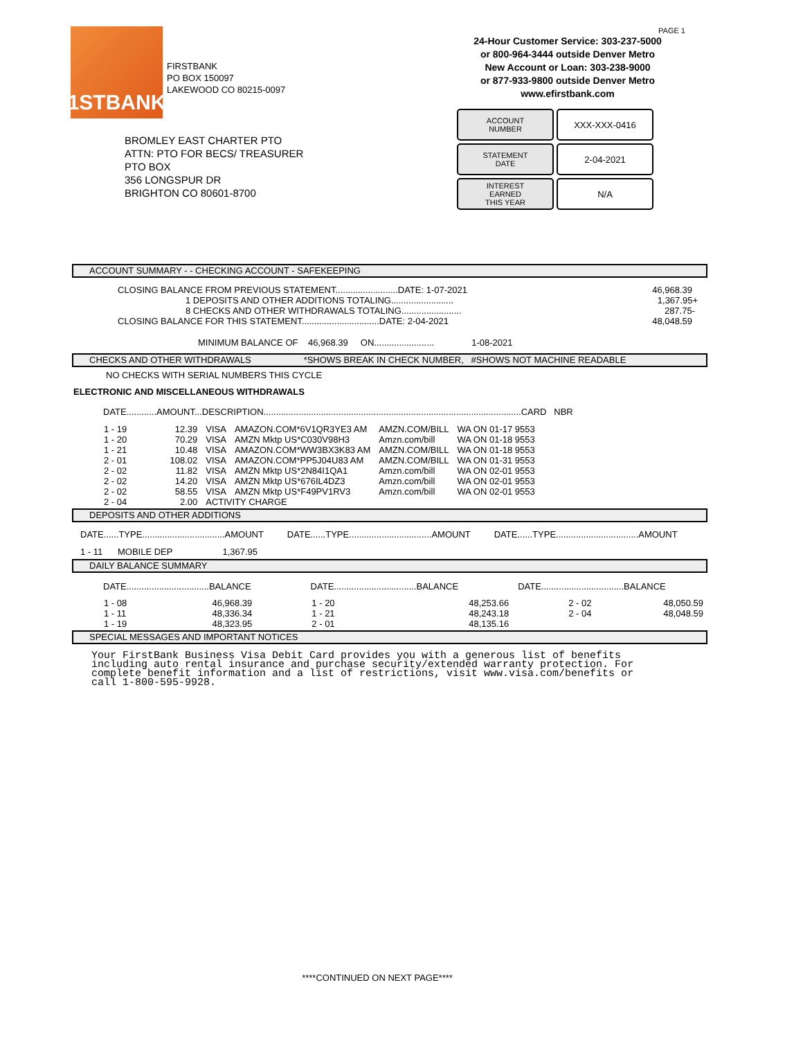1STBANK
FIRSTBANK
PO BOX 150097
LAKEWOOD CO 80215-0097
PAGE 1
24-Hour Customer Service: 303-237-5000
or 800-964-3444 outside Denver Metro
New Account or Loan: 303-238-9000
or 877-933-9800 outside Denver Metro
www.efirstbank.com
ACCOUNT
NUMBER
XXX-XXX-0416
STATEMENT
DATE
2-04-2021
INTEREST
EARNED
THIS YEAR
N/A
BROMLEY EAST CHARTER PTO
ATTN: PTO FOR BECS/ TREASURER
PTO BOX
356 LONGSPUR DR
BRIGHTON CO 80601-8700
ACCOUNT SUMMARY - - CHECKING ACCOUNT - SAFEKEEPING
| CLOSING BALANCE FROM PREVIOUS STATEMENT.........................DATE: 1-07-2021 | 46,968.39 |
| 1 DEPOSITS AND OTHER ADDITIONS TOTALING......................... | 1,367.95+ |
| 8 CHECKS AND OTHER WITHDRAWALS TOTALING........................ | 287.75- |
| CLOSING BALANCE FOR THIS STATEMENT...............................DATE: 2-04-2021 | 48,048.59 |
MINIMUM BALANCE OF 46,968.39 ON........................ 1-08-2021
CHECKS AND OTHER WITHDRAWALS *SHOWS BREAK IN CHECK NUMBER, #SHOWS NOT MACHINE READABLE
NO CHECKS WITH SERIAL NUMBERS THIS CYCLE
ELECTRONIC AND MISCELLANEOUS WITHDRAWALS
DATE............AMOUNT...DESCRIPTION.......................................................................................................CARD NBR
| 1 - 19 | 12.39 | VISA | AMAZON.COM*6V1QR3YE3 AM | AMZN.COM/BILL | WA ON 01-17 9553 |
| 1 - 20 | 70.29 | VISA | AMZN Mktp US*C030V98H3 | Amzn.com/bill | WA ON 01-18 9553 |
| 1 - 21 | 10.48 | VISA | AMAZON.COM*WW3BX3K83 AM | AMZN.COM/BILL | WA ON 01-18 9553 |
| 2 - 01 | 108.02 | VISA | AMAZON.COM*PP5J04U83 AM | AMZN.COM/BILL | WA ON 01-31 9553 |
| 2 - 02 | 11.82 | VISA | AMZN Mktp US*2N84I1QA1 | Amzn.com/bill | WA ON 02-01 9553 |
| 2 - 02 | 14.20 | VISA | AMZN Mktp US*676IL4DZ3 | Amzn.com/bill | WA ON 02-01 9553 |
| 2 - 02 | 58.55 | VISA | AMZN Mktp US*F49PV1RV3 | Amzn.com/bill | WA ON 02-01 9553 |
| 2 - 04 | 2.00 | ACTIVITY CHARGE | | | |
DEPOSITS AND OTHER ADDITIONS
DATE......TYPE.................................AMOUNT DATE......TYPE.................................AMOUNT DATE......TYPE.................................AMOUNT
1 - 11 MOBILE DEP 1,367.95
DAILY BALANCE SUMMARY
DATE.................................BALANCE DATE.................................BALANCE DATE.................................BALANCE
| 1 - 08 | 46,968.39 | 1 - 20 | 48,253.66 | 2 - 02 | 48,050.59 |
| 1 - 11 | 48,336.34 | 1 - 21 | 48,243.18 | 2 - 04 | 48,048.59 |
| 1 - 19 | 48,323.95 | 2 - 01 | 48,135.16 | | |
SPECIAL MESSAGES AND IMPORTANT NOTICES
Your FirstBank Business Visa Debit Card provides you with a generous list of benefits
including auto rental insurance and purchase security/extended warranty protection. For
complete benefit information and a list of restrictions, visit www.visa.com/benefits or
call 1-800-595-9928.
****CONTINUED ON NEXT PAGE****